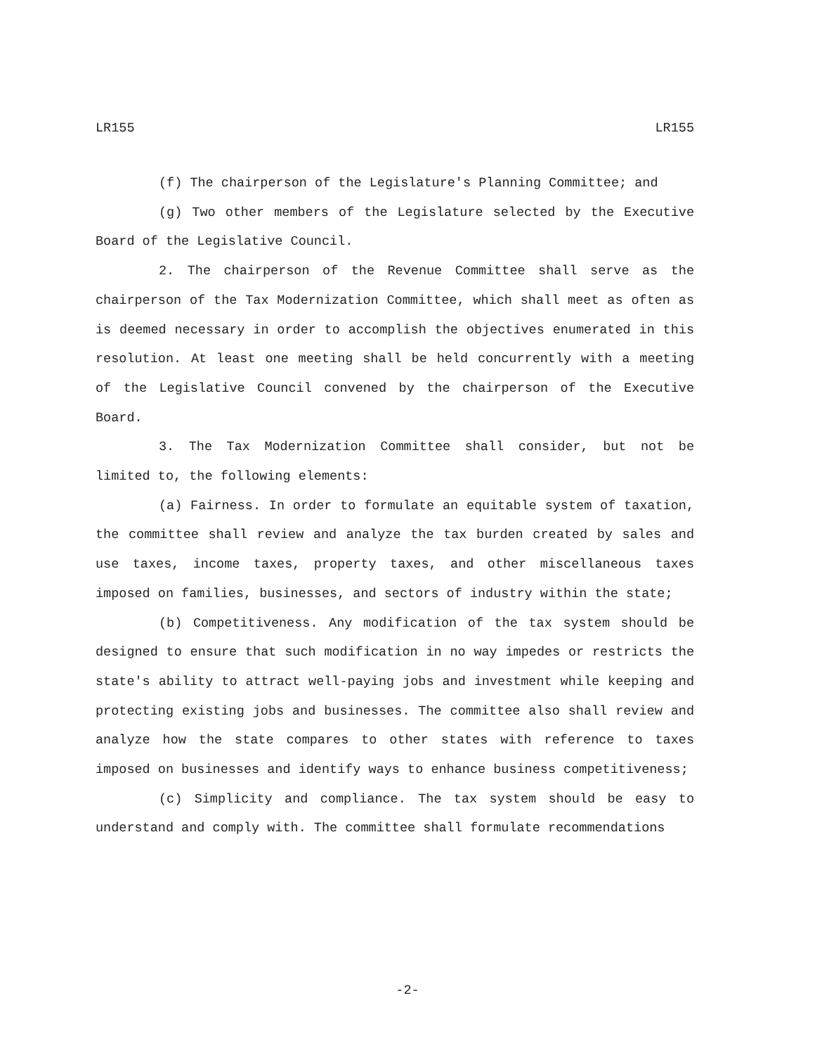LR155 LR155
(f) The chairperson of the Legislature's Planning Committee; and
(g) Two other members of the Legislature selected by the Executive Board of the Legislative Council.
2. The chairperson of the Revenue Committee shall serve as the chairperson of the Tax Modernization Committee, which shall meet as often as is deemed necessary in order to accomplish the objectives enumerated in this resolution. At least one meeting shall be held concurrently with a meeting of the Legislative Council convened by the chairperson of the Executive Board.
3. The Tax Modernization Committee shall consider, but not be limited to, the following elements:
(a) Fairness. In order to formulate an equitable system of taxation, the committee shall review and analyze the tax burden created by sales and use taxes, income taxes, property taxes, and other miscellaneous taxes imposed on families, businesses, and sectors of industry within the state;
(b) Competitiveness. Any modification of the tax system should be designed to ensure that such modification in no way impedes or restricts the state's ability to attract well-paying jobs and investment while keeping and protecting existing jobs and businesses. The committee also shall review and analyze how the state compares to other states with reference to taxes imposed on businesses and identify ways to enhance business competitiveness;
(c) Simplicity and compliance. The tax system should be easy to understand and comply with. The committee shall formulate recommendations
-2-